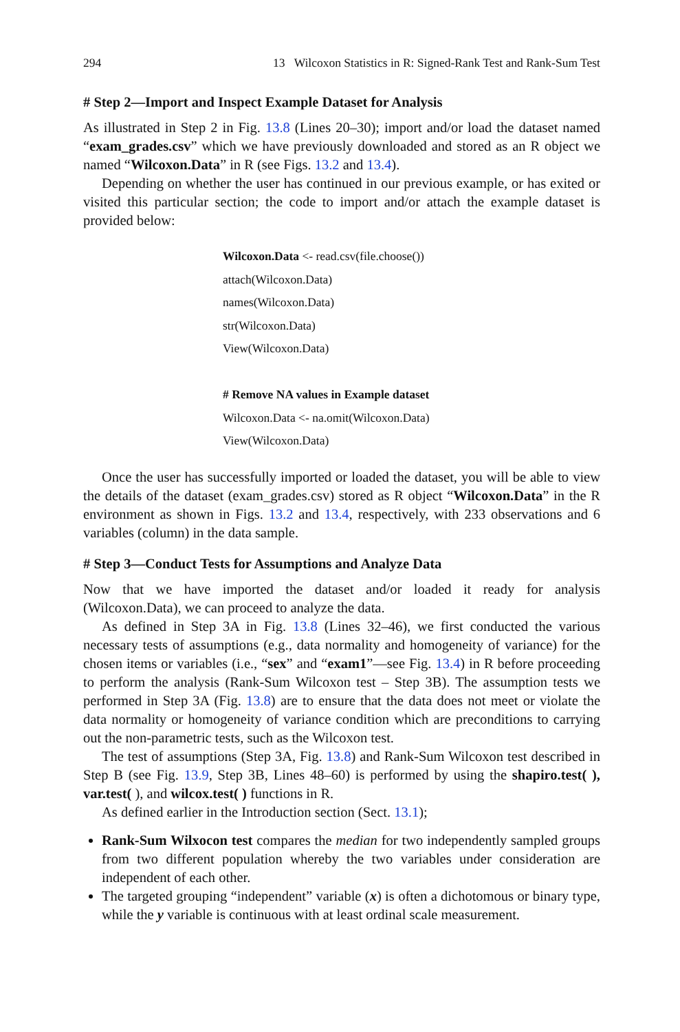294 13 Wilcoxon Statistics in R: Signed-Rank Test and Rank-Sum Test
# Step 2—Import and Inspect Example Dataset for Analysis
As illustrated in Step 2 in Fig. 13.8 (Lines 20–30); import and/or load the dataset named “exam_grades.csv” which we have previously downloaded and stored as an R object we named “Wilcoxon.Data” in R (see Figs. 13.2 and 13.4).
Depending on whether the user has continued in our previous example, or has exited or visited this particular section; the code to import and/or attach the example dataset is provided below:
Wilcoxon.Data <- read.csv(file.choose())
attach(Wilcoxon.Data)
names(Wilcoxon.Data)
str(Wilcoxon.Data)
View(Wilcoxon.Data)
# Remove NA values in Example dataset
Wilcoxon.Data <- na.omit(Wilcoxon.Data)
View(Wilcoxon.Data)
Once the user has successfully imported or loaded the dataset, you will be able to view the details of the dataset (exam_grades.csv) stored as R object “Wilcoxon.Data” in the R environment as shown in Figs. 13.2 and 13.4, respectively, with 233 observations and 6 variables (column) in the data sample.
# Step 3—Conduct Tests for Assumptions and Analyze Data
Now that we have imported the dataset and/or loaded it ready for analysis (Wilcoxon.Data), we can proceed to analyze the data.
As defined in Step 3A in Fig. 13.8 (Lines 32–46), we first conducted the various necessary tests of assumptions (e.g., data normality and homogeneity of variance) for the chosen items or variables (i.e., “sex” and “exam1”—see Fig. 13.4) in R before proceeding to perform the analysis (Rank-Sum Wilcoxon test – Step 3B). The assumption tests we performed in Step 3A (Fig. 13.8) are to ensure that the data does not meet or violate the data normality or homogeneity of variance condition which are preconditions to carrying out the non-parametric tests, such as the Wilcoxon test.
The test of assumptions (Step 3A, Fig. 13.8) and Rank-Sum Wilcoxon test described in Step B (see Fig. 13.9, Step 3B, Lines 48–60) is performed by using the shapiro.test( ), var.test( ), and wilcox.test( ) functions in R.
As defined earlier in the Introduction section (Sect. 13.1);
Rank-Sum Wilxocon test compares the median for two independently sampled groups from two different population whereby the two variables under consideration are independent of each other.
The targeted grouping “independent” variable (x) is often a dichotomous or binary type, while the y variable is continuous with at least ordinal scale measurement.